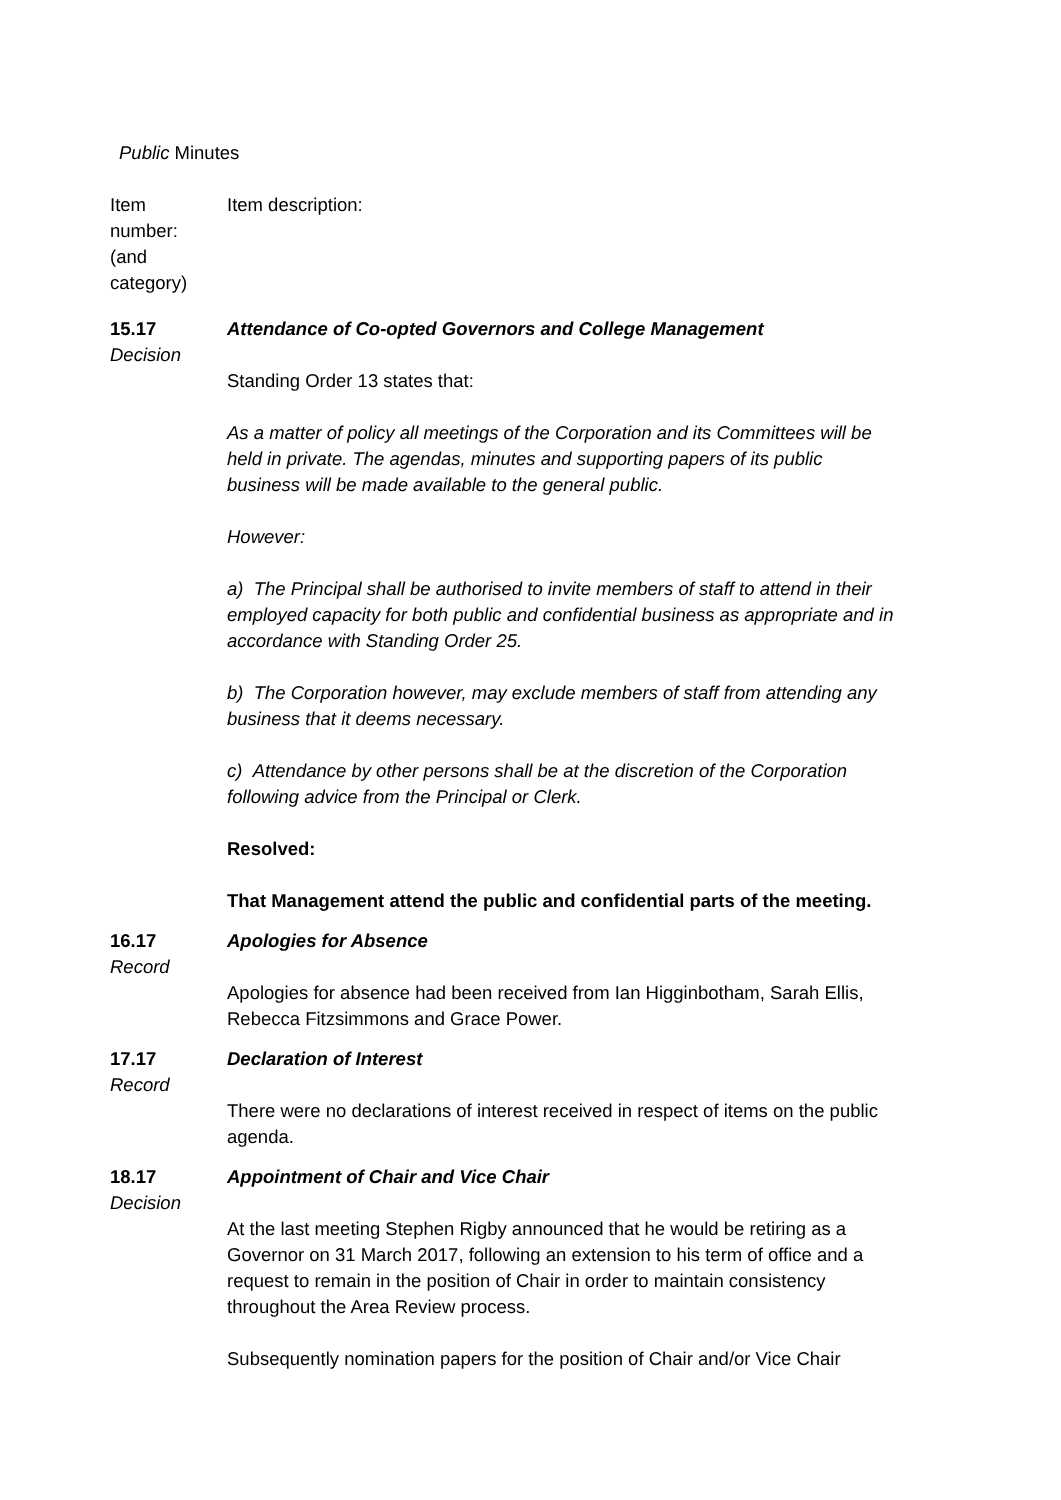Public Minutes
Item
number:
(and
category)
Item description:
15.17
Decision
Attendance of Co-opted Governors and College Management
Standing Order 13 states that:
As a matter of policy all meetings of the Corporation and its Committees will be held in private. The agendas, minutes and supporting papers of its public business will be made available to the general public.
However:
a) The Principal shall be authorised to invite members of staff to attend in their employed capacity for both public and confidential business as appropriate and in accordance with Standing Order 25.
b) The Corporation however, may exclude members of staff from attending any business that it deems necessary.
c) Attendance by other persons shall be at the discretion of the Corporation following advice from the Principal or Clerk.
Resolved:
That Management attend the public and confidential parts of the meeting.
16.17
Record
Apologies for Absence
Apologies for absence had been received from Ian Higginbotham, Sarah Ellis, Rebecca Fitzsimmons and Grace Power.
17.17
Record
Declaration of Interest
There were no declarations of interest received in respect of items on the public agenda.
18.17
Decision
Appointment of Chair and Vice Chair
At the last meeting Stephen Rigby announced that he would be retiring as a Governor on 31 March 2017, following an extension to his term of office and a request to remain in the position of Chair in order to maintain consistency throughout the Area Review process.
Subsequently nomination papers for the position of Chair and/or Vice Chair